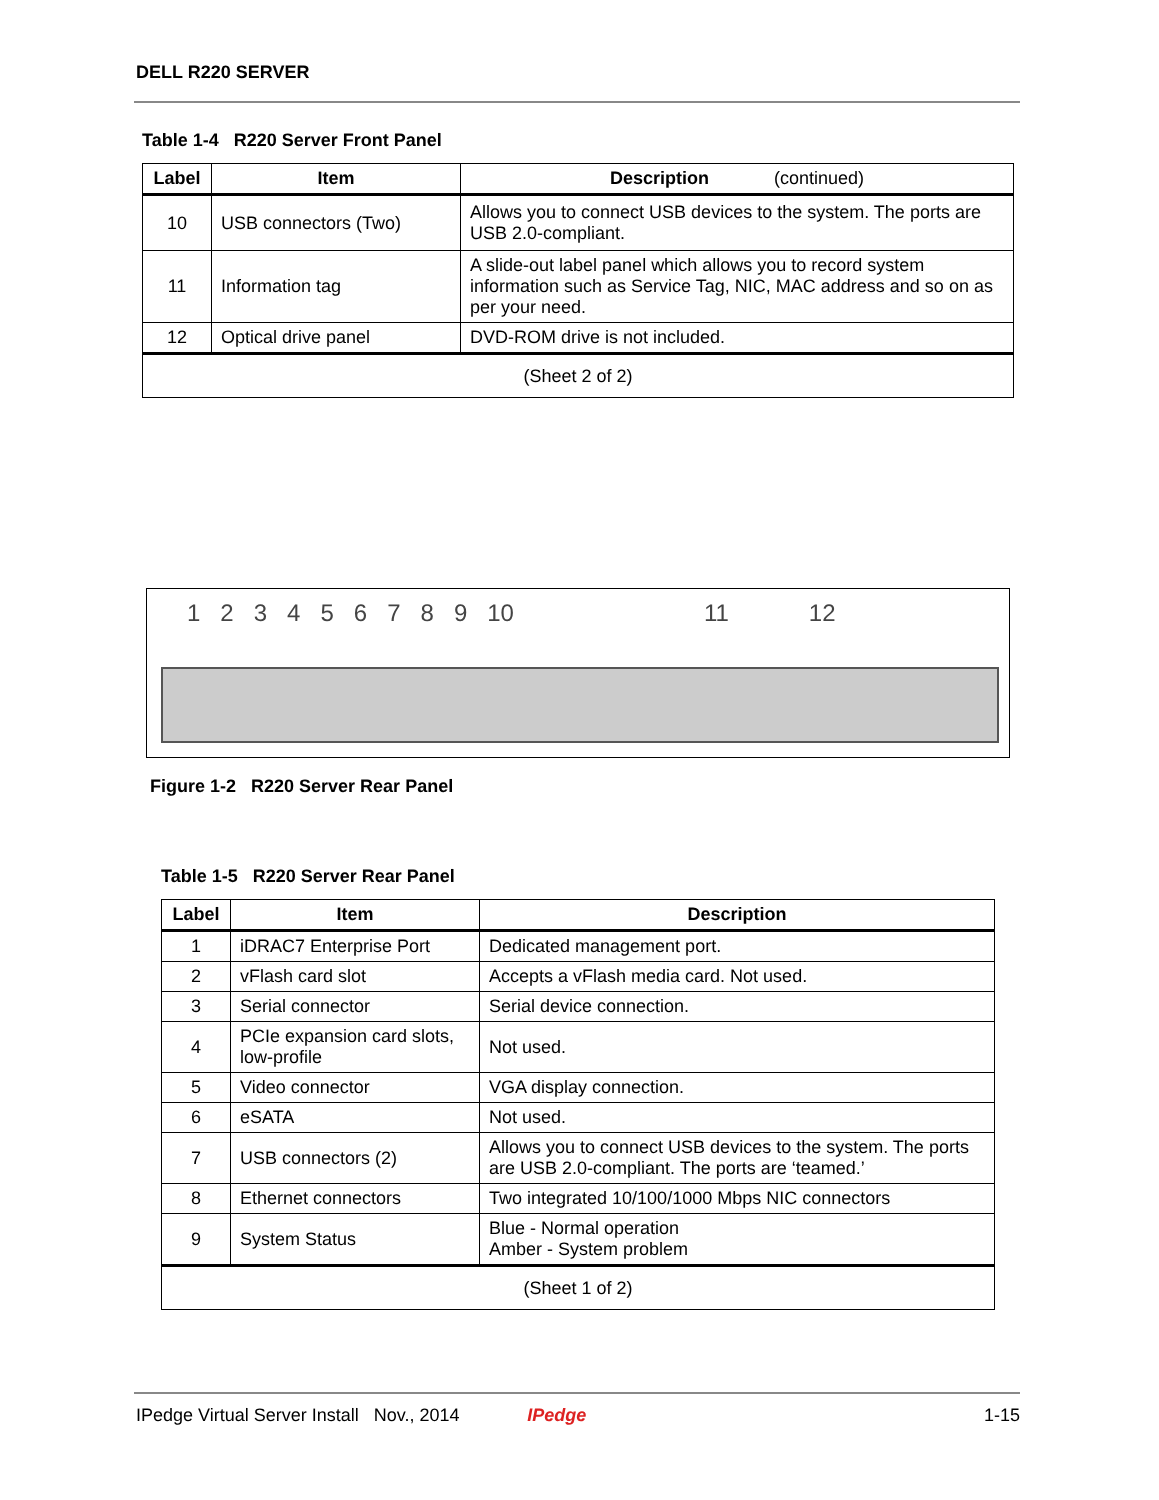DELL R220 SERVER
Table 1-4 R220 Server Front Panel
| Label | Item | Description (continued) |
| --- | --- | --- |
| 10 | USB connectors (Two) | Allows you to connect USB devices to the system. The ports are USB 2.0-compliant. |
| 11 | Information tag | A slide-out label panel which allows you to record system information such as Service Tag, NIC, MAC address and so on as per your need. |
| 12 | Optical drive panel | DVD-ROM drive is not included. |
| (Sheet 2 of 2) | | |
123456789 10 11 12
Figure 1-2 R220 Server Rear Panel
Table 1-5 R220 Server Rear Panel
| Label | Item | Description |
| --- | --- | --- |
| 1 | iDRAC7 Enterprise Port | Dedicated management port. |
| 2 | vFlash card slot | Accepts a vFlash media card. Not used. |
| 3 | Serial connector | Serial device connection. |
| 4 | PCIe expansion card slots, low-profile | Not used. |
| 5 | Video connector | VGA display connection. |
| 6 | eSATA | Not used. |
| 7 | USB connectors (2) | Allows you to connect USB devices to the system. The ports are USB 2.0-compliant. The ports are ‘teamed.’ |
| 8 | Ethernet connectors | Two integrated 10/100/1000 Mbps NIC connectors |
| 9 | System Status | Blue - Normal operation Amber - System problem |
| (Sheet 1 of 2) | | |
IPedge Virtual Server Install Nov., 2014 IPedge 1-15